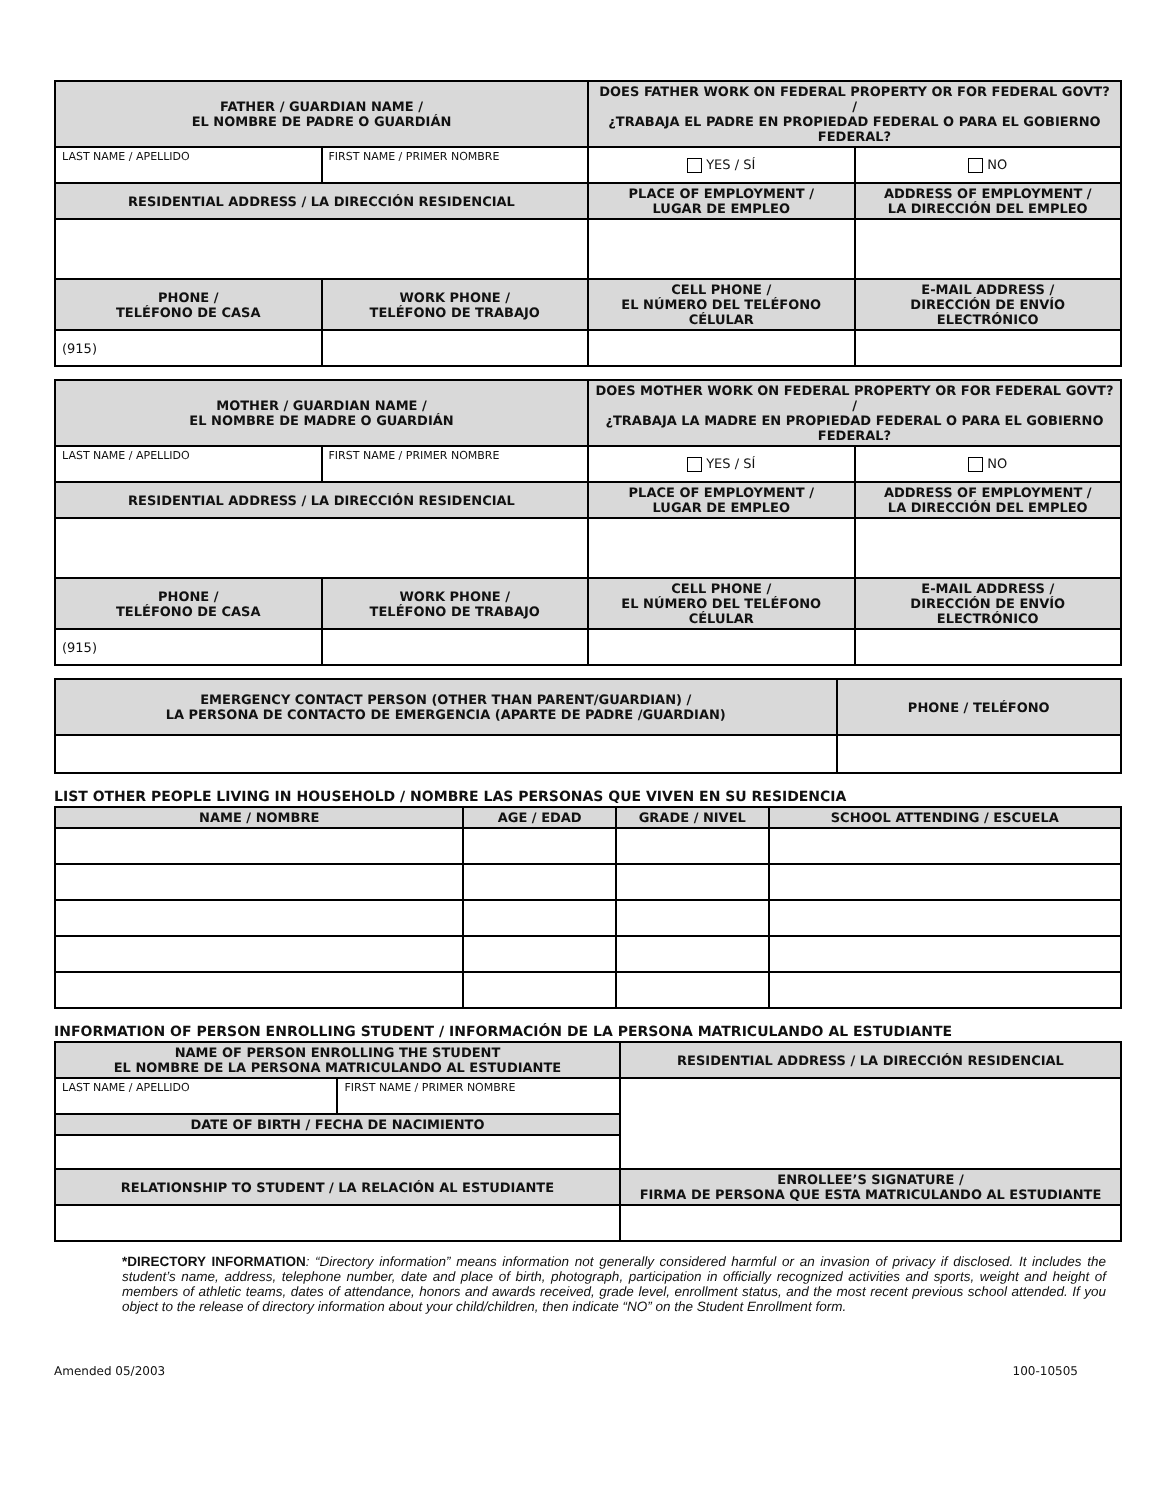| FATHER / GUARDIAN NAME / EL NOMBRE DE PADRE O GUARDIÁN | | DOES FATHER WORK ON FEDERAL PROPERTY OR FOR FEDERAL GOVT? / ¿TRABAJA EL PADRE EN PROPIEDAD FEDERAL O PARA EL GOBIERNO FEDERAL? | |
| --- | --- | --- | --- |
| LAST NAME / APELLIDO | FIRST NAME / PRIMER NOMBRE | YES / SÍ | NO |
| RESIDENTIAL ADDRESS / LA DIRECCIÓN RESIDENCIAL | | PLACE OF EMPLOYMENT / LUGAR DE EMPLEO | ADDRESS OF EMPLOYMENT / LA DIRECCIÓN DEL EMPLEO |
| PHONE / TELÉFONO DE CASA | WORK PHONE / TELÉFONO DE TRABAJO | CELL PHONE / EL NÚMERO DEL TELÉFONO CÉLULAR | E-MAIL ADDRESS / DIRECCIÓN DE ENVÍO ELECTRÓNICO |
| (915) | | | |
| MOTHER / GUARDIAN NAME / EL NOMBRE DE MADRE O GUARDIÁN | | DOES MOTHER WORK ON FEDERAL PROPERTY OR FOR FEDERAL GOVT? / ¿TRABAJA LA MADRE EN PROPIEDAD FEDERAL O PARA EL GOBIERNO FEDERAL? | |
| --- | --- | --- | --- |
| LAST NAME / APELLIDO | FIRST NAME / PRIMER NOMBRE | YES / SÍ | NO |
| RESIDENTIAL ADDRESS / LA DIRECCIÓN RESIDENCIAL | | PLACE OF EMPLOYMENT / LUGAR DE EMPLEO | ADDRESS OF EMPLOYMENT / LA DIRECCIÓN DEL EMPLEO |
| PHONE / TELÉFONO DE CASA | WORK PHONE / TELÉFONO DE TRABAJO | CELL PHONE / EL NÚMERO DEL TELÉFONO CÉLULAR | E-MAIL ADDRESS / DIRECCIÓN DE ENVÍO ELECTRÓNICO |
| (915) | | | |
| EMERGENCY CONTACT PERSON (OTHER THAN PARENT/GUARDIAN) / LA PERSONA DE CONTACTO DE EMERGENCIA (APARTE DE PADRE /GUARDIAN) | PHONE / TELÉFONO |
| --- | --- |
LIST OTHER PEOPLE LIVING IN HOUSEHOLD / NOMBRE LAS PERSONAS QUE VIVEN EN SU RESIDENCIA
| NAME / NOMBRE | AGE / EDAD | GRADE / NIVEL | SCHOOL ATTENDING / ESCUELA |
| --- | --- | --- | --- |
INFORMATION OF PERSON ENROLLING STUDENT / INFORMACIÓN DE LA PERSONA MATRICULANDO AL ESTUDIANTE
| NAME OF PERSON ENROLLING THE STUDENT EL NOMBRE DE LA PERSONA MATRICULANDO AL ESTUDIANTE | | RESIDENTIAL ADDRESS / LA DIRECCIÓN RESIDENCIAL |
| --- | --- | --- |
| LAST NAME / APELLIDO | FIRST NAME / PRIMER NOMBRE | |
| DATE OF BIRTH / FECHA DE NACIMIENTO | | |
| RELATIONSHIP TO STUDENT / LA RELACIÓN AL ESTUDIANTE | | ENROLLEE’S SIGNATURE / FIRMA DE PERSONA QUE ESTA MATRICULANDO AL ESTUDIANTE |
*DIRECTORY INFORMATION: “Directory information” means information not generally considered harmful or an invasion of privacy if disclosed. It includes the student’s name, address, telephone number, date and place of birth, photograph, participation in officially recognized activities and sports, weight and height of members of athletic teams, dates of attendance, honors and awards received, grade level, enrollment status, and the most recent previous school attended. If you object to the release of directory information about your child/children, then indicate “NO” on the Student Enrollment form.
Amended 05/2003 100-10505